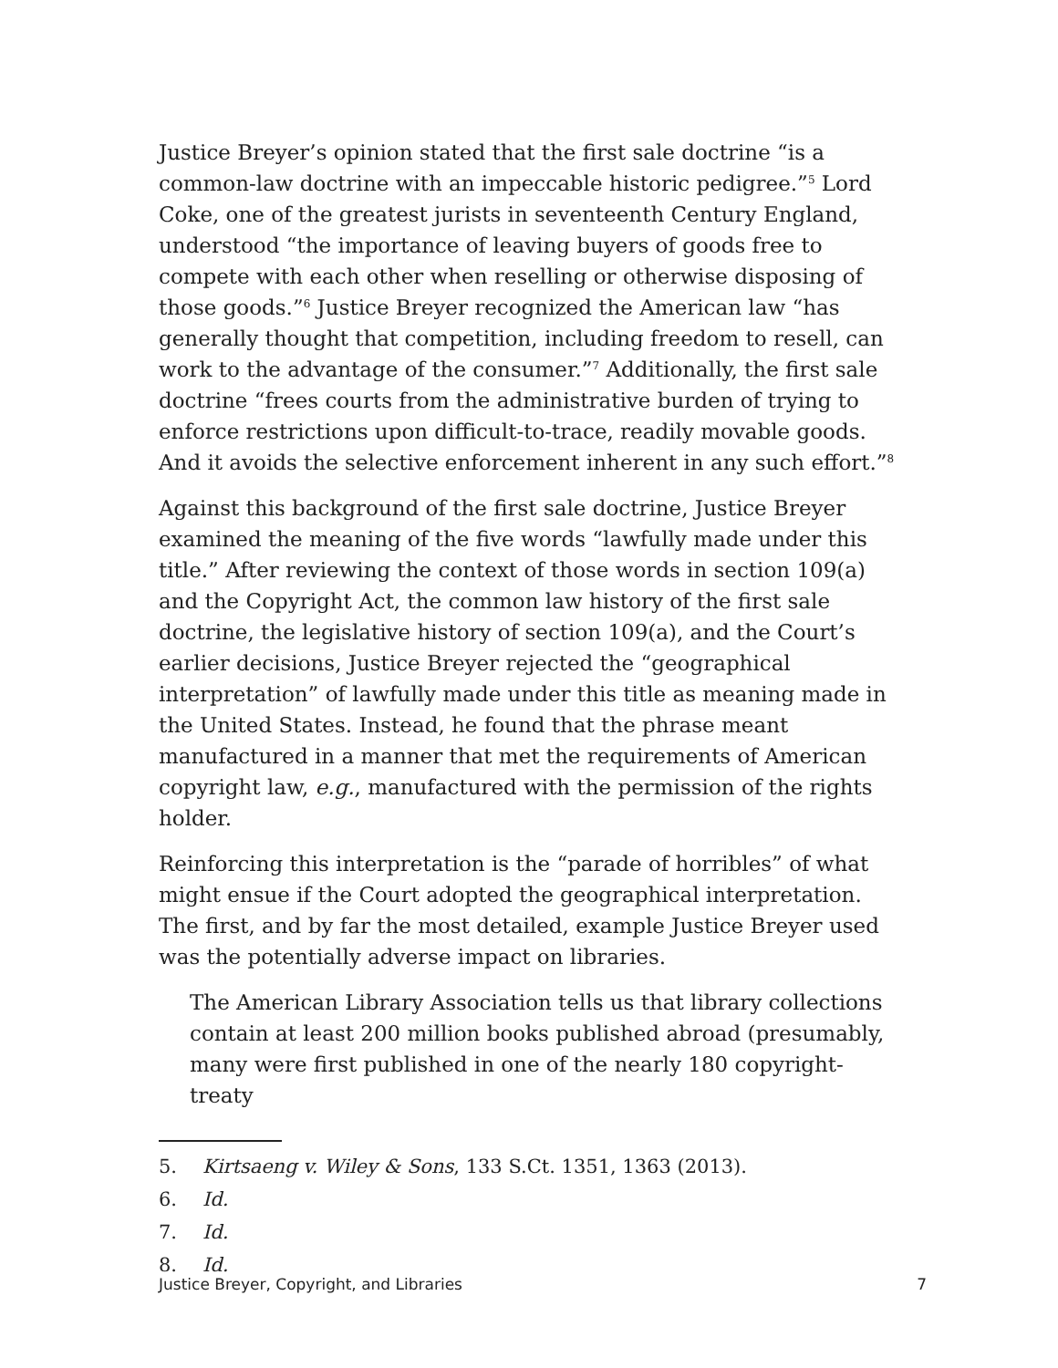Justice Breyer’s opinion stated that the first sale doctrine “is a common-law doctrine with an impeccable historic pedigree.”<sup>5</sup> Lord Coke, one of the greatest jurists in seventeenth Century England, understood “the importance of leaving buyers of goods free to compete with each other when reselling or otherwise disposing of those goods.”<sup>6</sup> Justice Breyer recognized the American law “has generally thought that competition, including freedom to resell, can work to the advantage of the consumer.”<sup>7</sup> Additionally, the first sale doctrine “frees courts from the administrative burden of trying to enforce restrictions upon difficult-to-trace, readily movable goods. And it avoids the selective enforcement inherent in any such effort.”<sup>8</sup>
Against this background of the first sale doctrine, Justice Breyer examined the meaning of the five words “lawfully made under this title.” After reviewing the context of those words in section 109(a) and the Copyright Act, the common law history of the first sale doctrine, the legislative history of section 109(a), and the Court’s earlier decisions, Justice Breyer rejected the “geographical interpretation” of lawfully made under this title as meaning made in the United States. Instead, he found that the phrase meant manufactured in a manner that met the requirements of American copyright law, e.g., manufactured with the permission of the rights holder.
Reinforcing this interpretation is the “parade of horribles” of what might ensue if the Court adopted the geographical interpretation. The first, and by far the most detailed, example Justice Breyer used was the potentially adverse impact on libraries.
The American Library Association tells us that library collections contain at least 200 million books published abroad (presumably, many were first published in one of the nearly 180 copyright-treaty
5. Kirtsaeng v. Wiley & Sons, 133 S.Ct. 1351, 1363 (2013).
6. Id.
7. Id.
8. Id.
Justice Breyer, Copyright, and Libraries 7